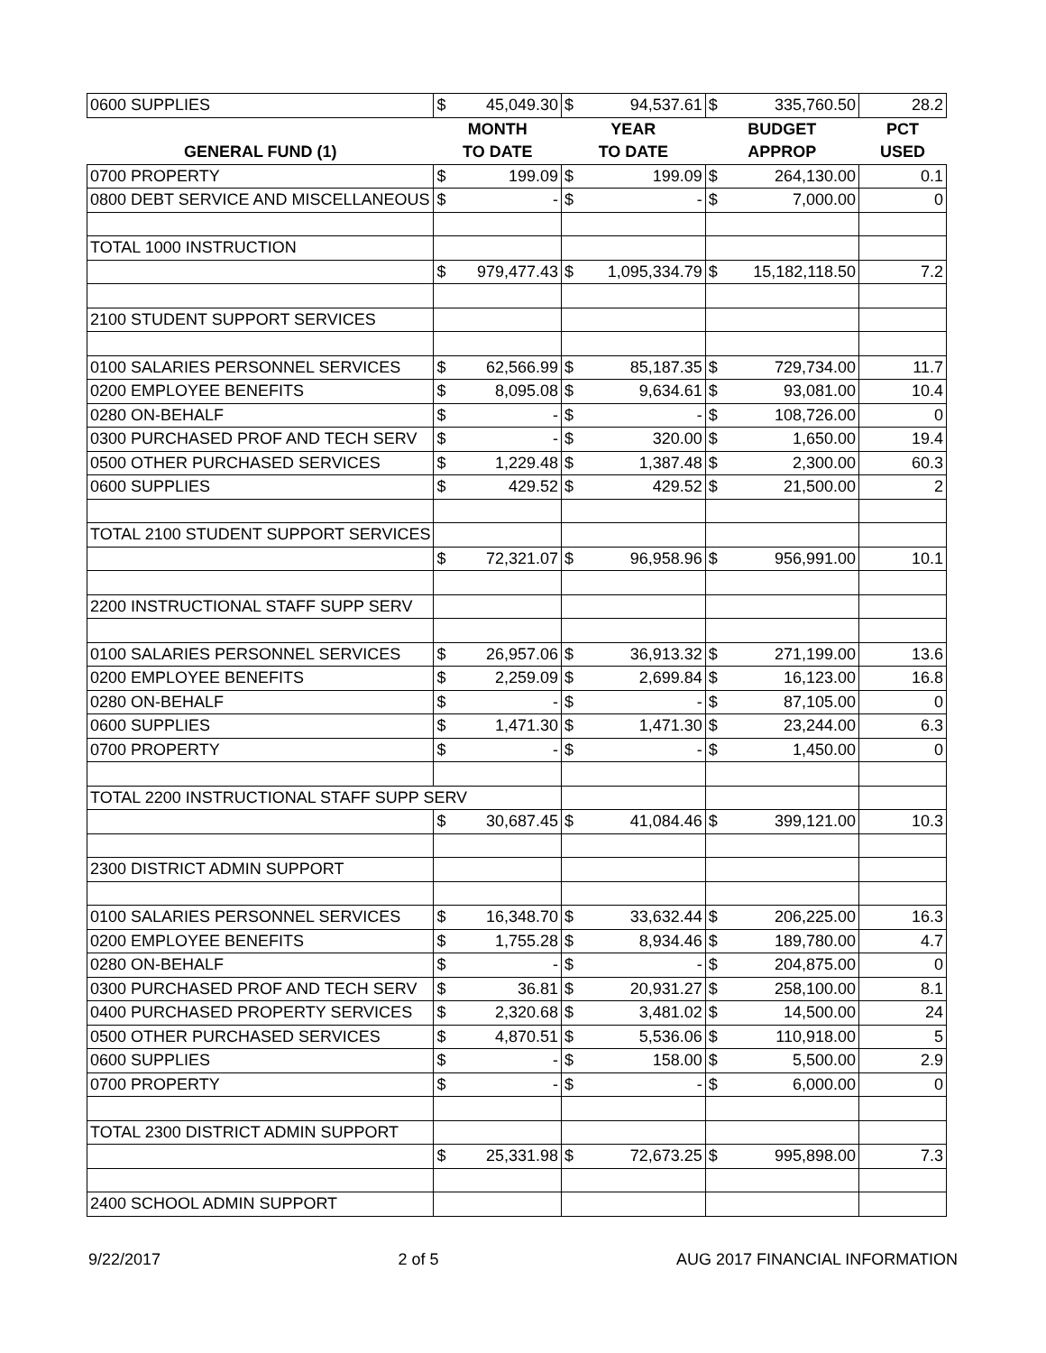| 0600 SUPPLIES | $ | 45,049.30 | $ | 94,537.61 | $ | 335,760.50 | 28.2 |
| | MONTH | | YEAR | | BUDGET | | PCT |
| GENERAL FUND (1) | TO DATE | | TO DATE | | APPROP | | USED |
| 0700 PROPERTY | $ | 199.09 | $ | 199.09 | $ | 264,130.00 | 0.1 |
| 0800 DEBT SERVICE AND MISCELLANEOUS | $ | - | $ | - | $ | 7,000.00 | 0 |
| TOTAL 1000 INSTRUCTION | | | | | | | |
| | $ | 979,477.43 | $ | 1,095,334.79 | $ | 15,182,118.50 | 7.2 |
| 2100 STUDENT SUPPORT SERVICES | | | | | | | |
| 0100 SALARIES PERSONNEL SERVICES | $ | 62,566.99 | $ | 85,187.35 | $ | 729,734.00 | 11.7 |
| 0200 EMPLOYEE BENEFITS | $ | 8,095.08 | $ | 9,634.61 | $ | 93,081.00 | 10.4 |
| 0280 ON-BEHALF | $ | - | $ | - | $ | 108,726.00 | 0 |
| 0300 PURCHASED PROF AND TECH SERV | $ | - | $ | 320.00 | $ | 1,650.00 | 19.4 |
| 0500 OTHER PURCHASED SERVICES | $ | 1,229.48 | $ | 1,387.48 | $ | 2,300.00 | 60.3 |
| 0600 SUPPLIES | $ | 429.52 | $ | 429.52 | $ | 21,500.00 | 2 |
| TOTAL 2100 STUDENT SUPPORT SERVICES | | | | | | | |
| | $ | 72,321.07 | $ | 96,958.96 | $ | 956,991.00 | 10.1 |
| 2200 INSTRUCTIONAL STAFF SUPP SERV | | | | | | | |
| 0100 SALARIES PERSONNEL SERVICES | $ | 26,957.06 | $ | 36,913.32 | $ | 271,199.00 | 13.6 |
| 0200 EMPLOYEE BENEFITS | $ | 2,259.09 | $ | 2,699.84 | $ | 16,123.00 | 16.8 |
| 0280 ON-BEHALF | $ | - | $ | - | $ | 87,105.00 | 0 |
| 0600 SUPPLIES | $ | 1,471.30 | $ | 1,471.30 | $ | 23,244.00 | 6.3 |
| 0700 PROPERTY | $ | - | $ | - | $ | 1,450.00 | 0 |
| TOTAL 2200 INSTRUCTIONAL STAFF SUPP SERV | | | | | | | |
| | $ | 30,687.45 | $ | 41,084.46 | $ | 399,121.00 | 10.3 |
| 2300 DISTRICT ADMIN SUPPORT | | | | | | | |
| 0100 SALARIES PERSONNEL SERVICES | $ | 16,348.70 | $ | 33,632.44 | $ | 206,225.00 | 16.3 |
| 0200 EMPLOYEE BENEFITS | $ | 1,755.28 | $ | 8,934.46 | $ | 189,780.00 | 4.7 |
| 0280 ON-BEHALF | $ | - | $ | - | $ | 204,875.00 | 0 |
| 0300 PURCHASED PROF AND TECH SERV | $ | 36.81 | $ | 20,931.27 | $ | 258,100.00 | 8.1 |
| 0400 PURCHASED PROPERTY SERVICES | $ | 2,320.68 | $ | 3,481.02 | $ | 14,500.00 | 24 |
| 0500 OTHER PURCHASED SERVICES | $ | 4,870.51 | $ | 5,536.06 | $ | 110,918.00 | 5 |
| 0600 SUPPLIES | $ | - | $ | 158.00 | $ | 5,500.00 | 2.9 |
| 0700 PROPERTY | $ | - | $ | - | $ | 6,000.00 | 0 |
| TOTAL 2300 DISTRICT ADMIN SUPPORT | | | | | | | |
| | $ | 25,331.98 | $ | 72,673.25 | $ | 995,898.00 | 7.3 |
| 2400 SCHOOL ADMIN SUPPORT | | | | | | | |
9/22/2017 2 of 5 AUG 2017 FINANCIAL INFORMATION